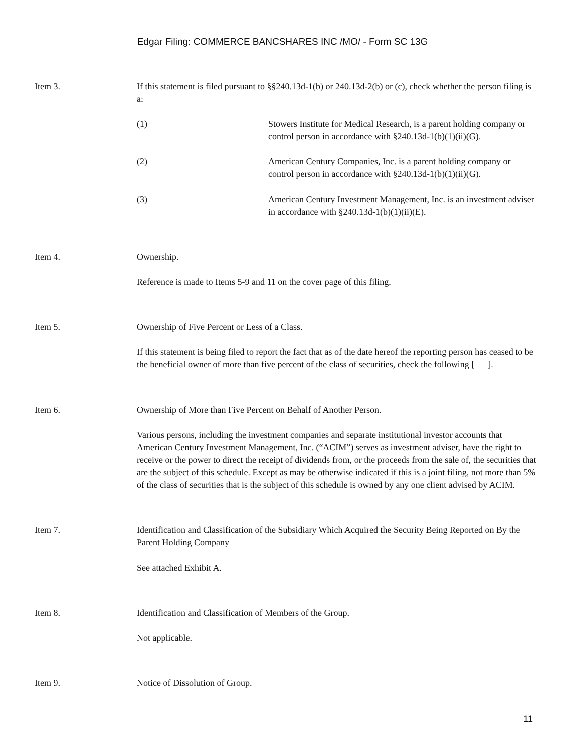Edgar Filing: COMMERCE BANCSHARES INC /MO/ - Form SC 13G
Item 3. If this statement is filed pursuant to §§240.13d-1(b) or 240.13d-2(b) or (c), check whether the person filing is a:
(1) Stowers Institute for Medical Research, is a parent holding company or control person in accordance with §240.13d-1(b)(1)(ii)(G).
(2) American Century Companies, Inc. is a parent holding company or control person in accordance with §240.13d-1(b)(1)(ii)(G).
(3) American Century Investment Management, Inc. is an investment adviser in accordance with §240.13d-1(b)(1)(ii)(E).
Item 4. Ownership.
Reference is made to Items 5-9 and 11 on the cover page of this filing.
Item 5. Ownership of Five Percent or Less of a Class.
If this statement is being filed to report the fact that as of the date hereof the reporting person has ceased to be the beneficial owner of more than five percent of the class of securities, check the following [ ].
Item 6. Ownership of More than Five Percent on Behalf of Another Person.
Various persons, including the investment companies and separate institutional investor accounts that American Century Investment Management, Inc. (“ACIM”) serves as investment adviser, have the right to receive or the power to direct the receipt of dividends from, or the proceeds from the sale of, the securities that are the subject of this schedule. Except as may be otherwise indicated if this is a joint filing, not more than 5% of the class of securities that is the subject of this schedule is owned by any one client advised by ACIM.
Item 7. Identification and Classification of the Subsidiary Which Acquired the Security Being Reported on By the Parent Holding Company
See attached Exhibit A.
Item 8. Identification and Classification of Members of the Group.
Not applicable.
Item 9. Notice of Dissolution of Group.
11